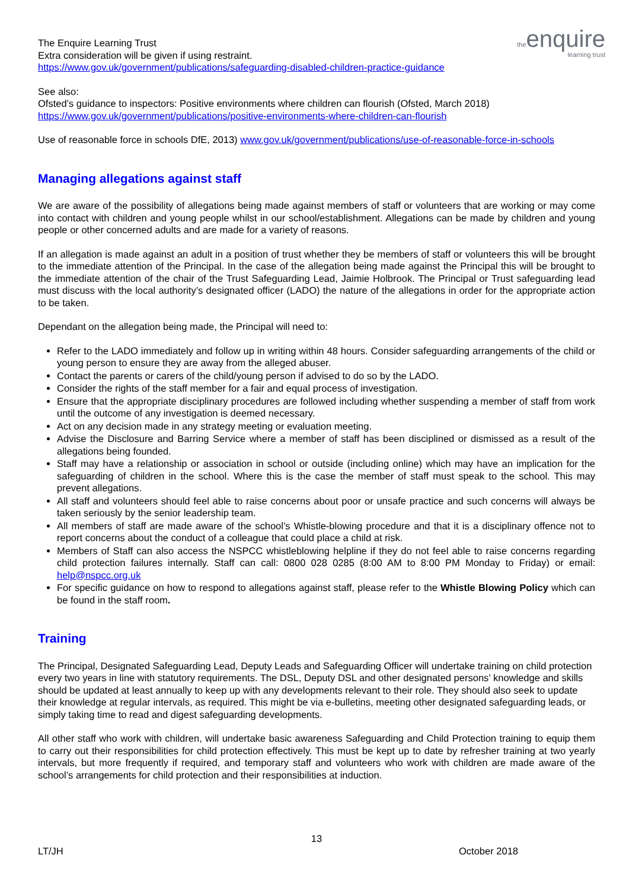theenquire
learning trust
The Enquire Learning Trust
Extra consideration will be given if using restraint.
https://www.gov.uk/government/publications/safeguarding-disabled-children-practice-guidance
See also:
Ofsted’s guidance to inspectors: Positive environments where children can flourish (Ofsted, March 2018)
https://www.gov.uk/government/publications/positive-environments-where-children-can-flourish
Use of reasonable force in schools DfE, 2013) www.gov.uk/government/publications/use-of-reasonable-force-in-schools
Managing allegations against staff
We are aware of the possibility of allegations being made against members of staff or volunteers that are working or may come into contact with children and young people whilst in our school/establishment. Allegations can be made by children and young people or other concerned adults and are made for a variety of reasons.
If an allegation is made against an adult in a position of trust whether they be members of staff or volunteers this will be brought to the immediate attention of the Principal. In the case of the allegation being made against the Principal this will be brought to the immediate attention of the chair of the Trust Safeguarding Lead, Jaimie Holbrook. The Principal or Trust safeguarding lead must discuss with the local authority’s designated officer (LADO) the nature of the allegations in order for the appropriate action to be taken.
Dependant on the allegation being made, the Principal will need to:
Refer to the LADO immediately and follow up in writing within 48 hours. Consider safeguarding arrangements of the child or young person to ensure they are away from the alleged abuser.
Contact the parents or carers of the child/young person if advised to do so by the LADO.
Consider the rights of the staff member for a fair and equal process of investigation.
Ensure that the appropriate disciplinary procedures are followed including whether suspending a member of staff from work until the outcome of any investigation is deemed necessary.
Act on any decision made in any strategy meeting or evaluation meeting.
Advise the Disclosure and Barring Service where a member of staff has been disciplined or dismissed as a result of the allegations being founded.
Staff may have a relationship or association in school or outside (including online) which may have an implication for the safeguarding of children in the school. Where this is the case the member of staff must speak to the school. This may prevent allegations.
All staff and volunteers should feel able to raise concerns about poor or unsafe practice and such concerns will always be taken seriously by the senior leadership team.
All members of staff are made aware of the school’s Whistle-blowing procedure and that it is a disciplinary offence not to report concerns about the conduct of a colleague that could place a child at risk.
Members of Staff can also access the NSPCC whistleblowing helpline if they do not feel able to raise concerns regarding child protection failures internally. Staff can call: 0800 028 0285 (8:00 AM to 8:00 PM Monday to Friday) or email: help@nspcc.org.uk
For specific guidance on how to respond to allegations against staff, please refer to the Whistle Blowing Policy which can be found in the staff room.
Training
The Principal, Designated Safeguarding Lead, Deputy Leads and Safeguarding Officer will undertake training on child protection every two years in line with statutory requirements. The DSL, Deputy DSL and other designated persons’ knowledge and skills should be updated at least annually to keep up with any developments relevant to their role. They should also seek to update their knowledge at regular intervals, as required. This might be via e-bulletins, meeting other designated safeguarding leads, or simply taking time to read and digest safeguarding developments.
All other staff who work with children, will undertake basic awareness Safeguarding and Child Protection training to equip them to carry out their responsibilities for child protection effectively. This must be kept up to date by refresher training at two yearly intervals, but more frequently if required, and temporary staff and volunteers who work with children are made aware of the school’s arrangements for child protection and their responsibilities at induction.
13
LT/JH October 2018